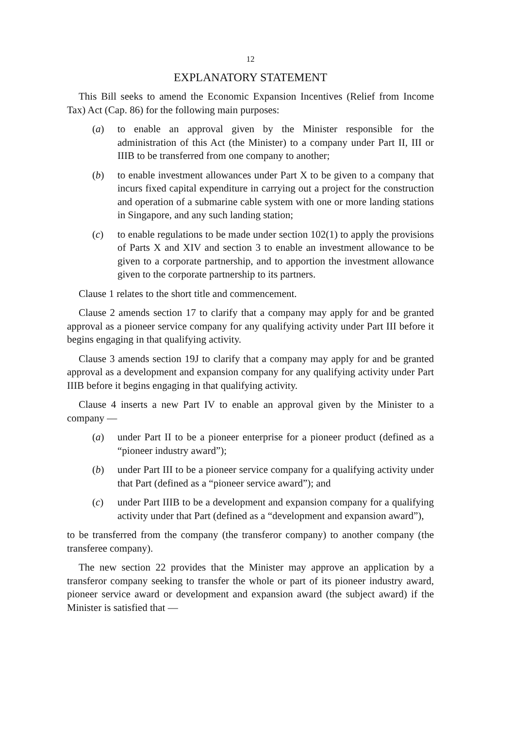12
EXPLANATORY STATEMENT
This Bill seeks to amend the Economic Expansion Incentives (Relief from Income Tax) Act (Cap. 86) for the following main purposes:
(a) to enable an approval given by the Minister responsible for the administration of this Act (the Minister) to a company under Part II, III or IIIB to be transferred from one company to another;
(b) to enable investment allowances under Part X to be given to a company that incurs fixed capital expenditure in carrying out a project for the construction and operation of a submarine cable system with one or more landing stations in Singapore, and any such landing station;
(c) to enable regulations to be made under section 102(1) to apply the provisions of Parts X and XIV and section 3 to enable an investment allowance to be given to a corporate partnership, and to apportion the investment allowance given to the corporate partnership to its partners.
Clause 1 relates to the short title and commencement.
Clause 2 amends section 17 to clarify that a company may apply for and be granted approval as a pioneer service company for any qualifying activity under Part III before it begins engaging in that qualifying activity.
Clause 3 amends section 19J to clarify that a company may apply for and be granted approval as a development and expansion company for any qualifying activity under Part IIIB before it begins engaging in that qualifying activity.
Clause 4 inserts a new Part IV to enable an approval given by the Minister to a company —
(a) under Part II to be a pioneer enterprise for a pioneer product (defined as a “pioneer industry award”);
(b) under Part III to be a pioneer service company for a qualifying activity under that Part (defined as a “pioneer service award”); and
(c) under Part IIIB to be a development and expansion company for a qualifying activity under that Part (defined as a “development and expansion award”),
to be transferred from the company (the transferor company) to another company (the transferee company).
The new section 22 provides that the Minister may approve an application by a transferor company seeking to transfer the whole or part of its pioneer industry award, pioneer service award or development and expansion award (the subject award) if the Minister is satisfied that —